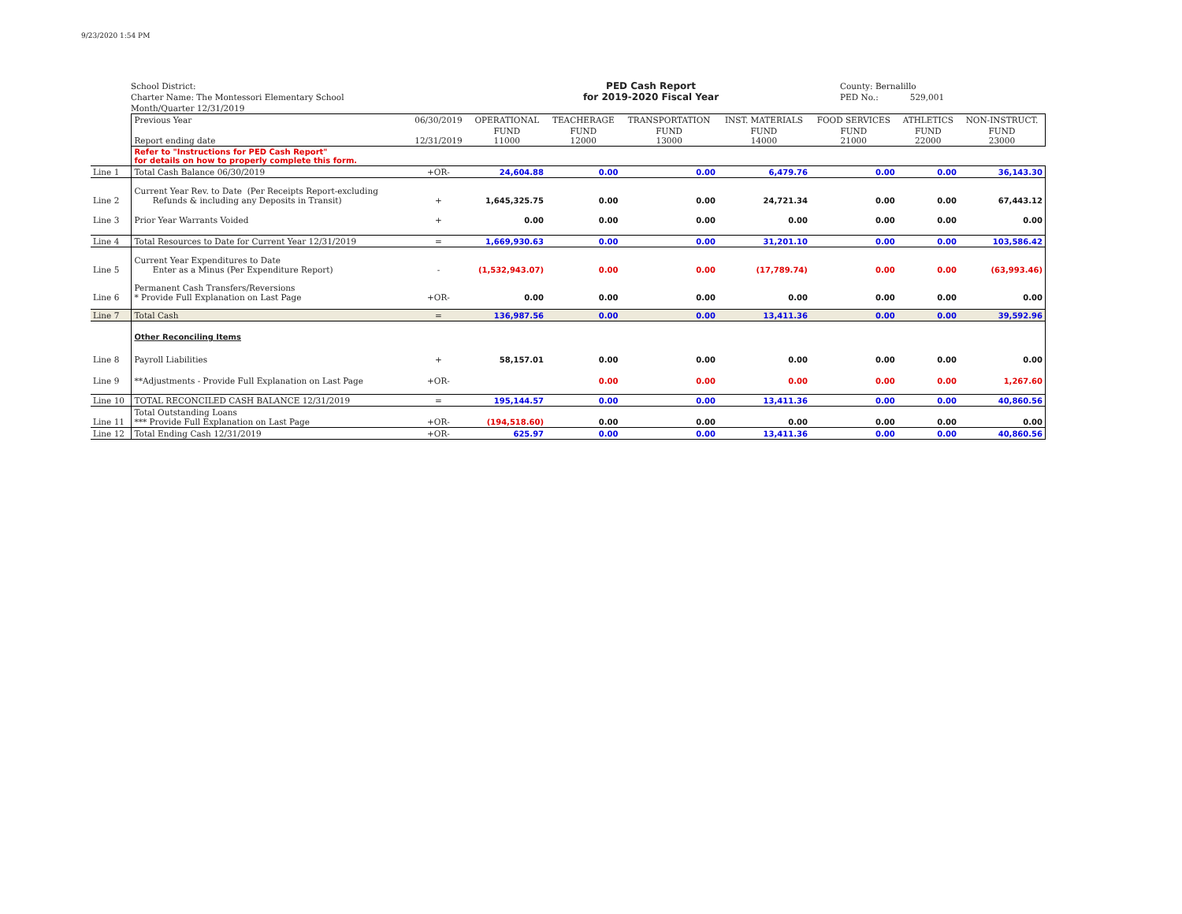9/23/2020 1:54 PM
School District:
Charter Name: The Montessori Elementary School
Month/Quarter 12/31/2019
PED Cash Report
for 2019-2020 Fiscal Year
County: Bernalillo
PED No.: 529,001
| | Previous Year | 06/30/2019 | OPERATIONAL | TEACHERAGE | TRANSPORTATION | INST. MATERIALS | FOOD SERVICES | ATHLETICS | NON-INSTRUCT. |
| | Report ending date | 12/31/2019 | FUND 11000 | FUND 12000 | FUND 13000 | FUND 14000 | FUND 21000 | FUND 22000 | FUND 23000 |
| | Refer to "Instructions for PED Cash Report" for details on how to properly complete this form. | | | | | | | | |
| Line 1 | Total Cash Balance 06/30/2019 | +OR- | 24,604.88 | 0.00 | 0.00 | 6,479.76 | 0.00 | 0.00 | 36,143.30 |
| Line 2 | Current Year Rev. to Date (Per Receipts Report-excluding Refunds & including any Deposits in Transit) | + | 1,645,325.75 | 0.00 | 0.00 | 24,721.34 | 0.00 | 0.00 | 67,443.12 |
| Line 3 | Prior Year Warrants Voided | + | 0.00 | 0.00 | 0.00 | 0.00 | 0.00 | 0.00 | 0.00 |
| Line 4 | Total Resources to Date for Current Year 12/31/2019 | = | 1,669,930.63 | 0.00 | 0.00 | 31,201.10 | 0.00 | 0.00 | 103,586.42 |
| Line 5 | Current Year Expenditures to Date Enter as a Minus (Per Expenditure Report) | - | (1,532,943.07) | 0.00 | 0.00 | (17,789.74) | 0.00 | 0.00 | (63,993.46) |
| Line 6 | Permanent Cash Transfers/Reversions * Provide Full Explanation on Last Page | +OR- | 0.00 | 0.00 | 0.00 | 0.00 | 0.00 | 0.00 | 0.00 |
| Line 7 | Total Cash | = | 136,987.56 | 0.00 | 0.00 | 13,411.36 | 0.00 | 0.00 | 39,592.96 |
| | Other Reconciling Items | | | | | | | | |
| Line 8 | Payroll Liabilities | + | 58,157.01 | 0.00 | 0.00 | 0.00 | 0.00 | 0.00 | 0.00 |
| Line 9 | **Adjustments - Provide Full Explanation on Last Page | +OR- | | 0.00 | 0.00 | 0.00 | 0.00 | 0.00 | 1,267.60 |
| Line 10 | TOTAL RECONCILED CASH BALANCE 12/31/2019 | = | 195,144.57 | 0.00 | 0.00 | 13,411.36 | 0.00 | 0.00 | 40,860.56 |
| Line 11 | Total Outstanding Loans *** Provide Full Explanation on Last Page | +OR- | (194,518.60) | 0.00 | 0.00 | 0.00 | 0.00 | 0.00 | 0.00 |
| Line 12 | Total Ending Cash 12/31/2019 | +OR- | 625.97 | 0.00 | 0.00 | 13,411.36 | 0.00 | 0.00 | 40,860.56 |